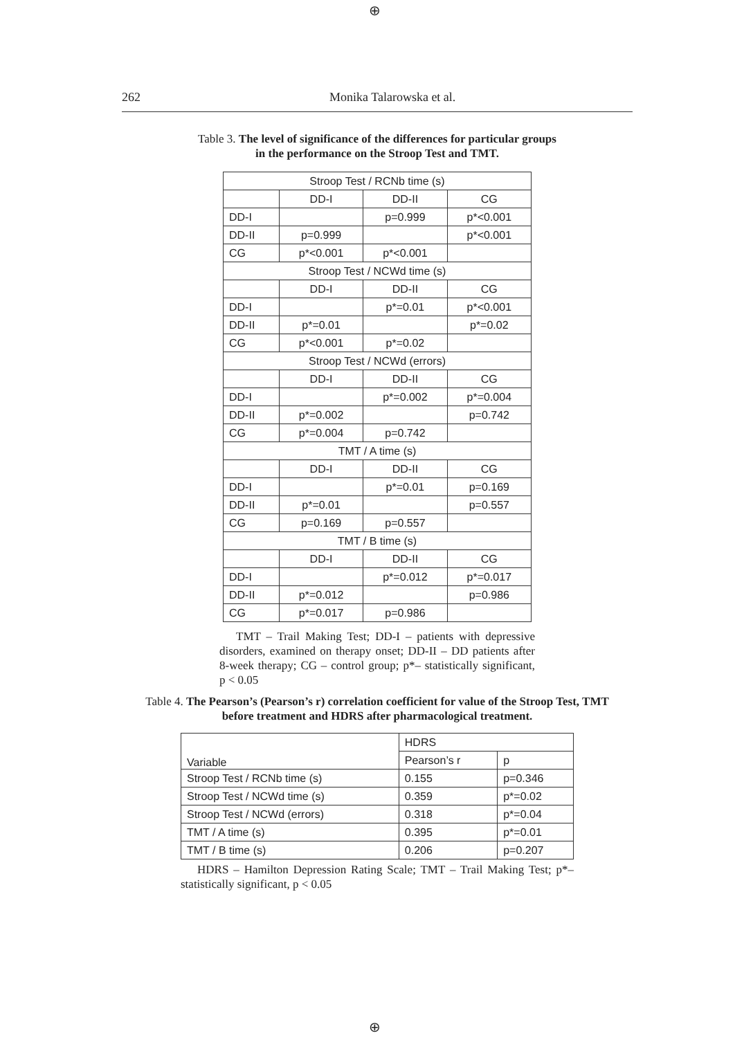⊕
262 Monika Talarowska et al.
Table 3. The level of significance of the differences for particular groups
in the performance on the Stroop Test and TMT.
| Stroop Test / RCNb time (s) | | | |
| | DD-I | DD-II | CG |
| DD-I | | p=0.999 | p*<0.001 |
| DD-II | p=0.999 | | p*<0.001 |
| CG | p*<0.001 | p*<0.001 | |
| Stroop Test / NCWd time (s) | | | |
| | DD-I | DD-II | CG |
| DD-I | | p*=0.01 | p*<0.001 |
| DD-II | p*=0.01 | | p*=0.02 |
| CG | p*<0.001 | p*=0.02 | |
| Stroop Test / NCWd (errors) | | | |
| | DD-I | DD-II | CG |
| DD-I | | p*=0.002 | p*=0.004 |
| DD-II | p*=0.002 | | p=0.742 |
| CG | p*=0.004 | p=0.742 | |
| TMT / A time (s) | | | |
| | DD-I | DD-II | CG |
| DD-I | | p*=0.01 | p=0.169 |
| DD-II | p*=0.01 | | p=0.557 |
| CG | p=0.169 | p=0.557 | |
| TMT / B time (s) | | | |
| | DD-I | DD-II | CG |
| DD-I | | p*=0.012 | p*=0.017 |
| DD-II | p*=0.012 | | p=0.986 |
| CG | p*=0.017 | p=0.986 | |
TMT – Trail Making Test; DD-I – patients with depressive disorders, examined on therapy onset; DD-II – DD patients after 8-week therapy; CG – control group; p*– statistically significant, p < 0.05
Table 4. The Pearson’s (Pearson’s r) correlation coefficient for value of the Stroop Test, TMT
before treatment and HDRS after pharmacological treatment.
| Variable | HDRS | |
| --- | --- | --- |
| | Pearson’s r | p |
| Stroop Test / RCNb time (s) | 0.155 | p=0.346 |
| Stroop Test / NCWd time (s) | 0.359 | p*=0.02 |
| Stroop Test / NCWd (errors) | 0.318 | p*=0.04 |
| TMT / A time (s) | 0.395 | p*=0.01 |
| TMT / B time (s) | 0.206 | p=0.207 |
HDRS – Hamilton Depression Rating Scale; TMT – Trail Making Test; p*– statistically significant, p < 0.05
⊕